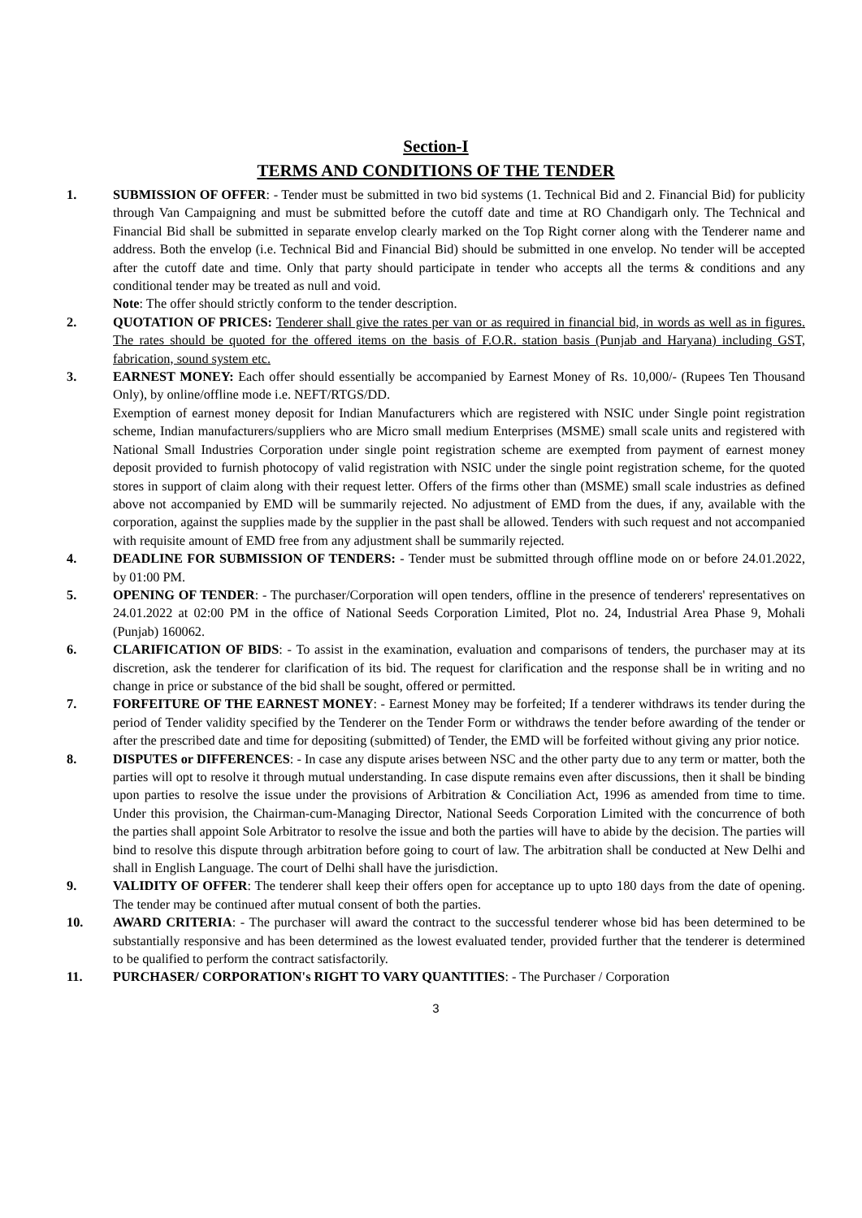Section-I
TERMS AND CONDITIONS OF THE TENDER
1. SUBMISSION OF OFFER: - Tender must be submitted in two bid systems (1. Technical Bid and 2. Financial Bid) for publicity through Van Campaigning and must be submitted before the cutoff date and time at RO Chandigarh only. The Technical and Financial Bid shall be submitted in separate envelop clearly marked on the Top Right corner along with the Tenderer name and address. Both the envelop (i.e. Technical Bid and Financial Bid) should be submitted in one envelop. No tender will be accepted after the cutoff date and time. Only that party should participate in tender who accepts all the terms & conditions and any conditional tender may be treated as null and void.
Note: The offer should strictly conform to the tender description.
2. QUOTATION OF PRICES: Tenderer shall give the rates per van or as required in financial bid, in words as well as in figures. The rates should be quoted for the offered items on the basis of F.O.R. station basis (Punjab and Haryana) including GST, fabrication, sound system etc.
3. EARNEST MONEY: Each offer should essentially be accompanied by Earnest Money of Rs. 10,000/- (Rupees Ten Thousand Only), by online/offline mode i.e. NEFT/RTGS/DD.
Exemption of earnest money deposit for Indian Manufacturers which are registered with NSIC under Single point registration scheme, Indian manufacturers/suppliers who are Micro small medium Enterprises (MSME) small scale units and registered with National Small Industries Corporation under single point registration scheme are exempted from payment of earnest money deposit provided to furnish photocopy of valid registration with NSIC under the single point registration scheme, for the quoted stores in support of claim along with their request letter. Offers of the firms other than (MSME) small scale industries as defined above not accompanied by EMD will be summarily rejected. No adjustment of EMD from the dues, if any, available with the corporation, against the supplies made by the supplier in the past shall be allowed. Tenders with such request and not accompanied with requisite amount of EMD free from any adjustment shall be summarily rejected.
4. DEADLINE FOR SUBMISSION OF TENDERS: - Tender must be submitted through offline mode on or before 24.01.2022, by 01:00 PM.
5. OPENING OF TENDER: - The purchaser/Corporation will open tenders, offline in the presence of tenderers' representatives on 24.01.2022 at 02:00 PM in the office of National Seeds Corporation Limited, Plot no. 24, Industrial Area Phase 9, Mohali (Punjab) 160062.
6. CLARIFICATION OF BIDS: - To assist in the examination, evaluation and comparisons of tenders, the purchaser may at its discretion, ask the tenderer for clarification of its bid. The request for clarification and the response shall be in writing and no change in price or substance of the bid shall be sought, offered or permitted.
7. FORFEITURE OF THE EARNEST MONEY: - Earnest Money may be forfeited; If a tenderer withdraws its tender during the period of Tender validity specified by the Tenderer on the Tender Form or withdraws the tender before awarding of the tender or after the prescribed date and time for depositing (submitted) of Tender, the EMD will be forfeited without giving any prior notice.
8. DISPUTES or DIFFERENCES: - In case any dispute arises between NSC and the other party due to any term or matter, both the parties will opt to resolve it through mutual understanding. In case dispute remains even after discussions, then it shall be binding upon parties to resolve the issue under the provisions of Arbitration & Conciliation Act, 1996 as amended from time to time. Under this provision, the Chairman-cum-Managing Director, National Seeds Corporation Limited with the concurrence of both the parties shall appoint Sole Arbitrator to resolve the issue and both the parties will have to abide by the decision. The parties will bind to resolve this dispute through arbitration before going to court of law. The arbitration shall be conducted at New Delhi and shall in English Language. The court of Delhi shall have the jurisdiction.
9. VALIDITY OF OFFER: The tenderer shall keep their offers open for acceptance up to upto 180 days from the date of opening. The tender may be continued after mutual consent of both the parties.
10. AWARD CRITERIA: - The purchaser will award the contract to the successful tenderer whose bid has been determined to be substantially responsive and has been determined as the lowest evaluated tender, provided further that the tenderer is determined to be qualified to perform the contract satisfactorily.
11. PURCHASER/ CORPORATION's RIGHT TO VARY QUANTITIES: - The Purchaser / Corporation
3